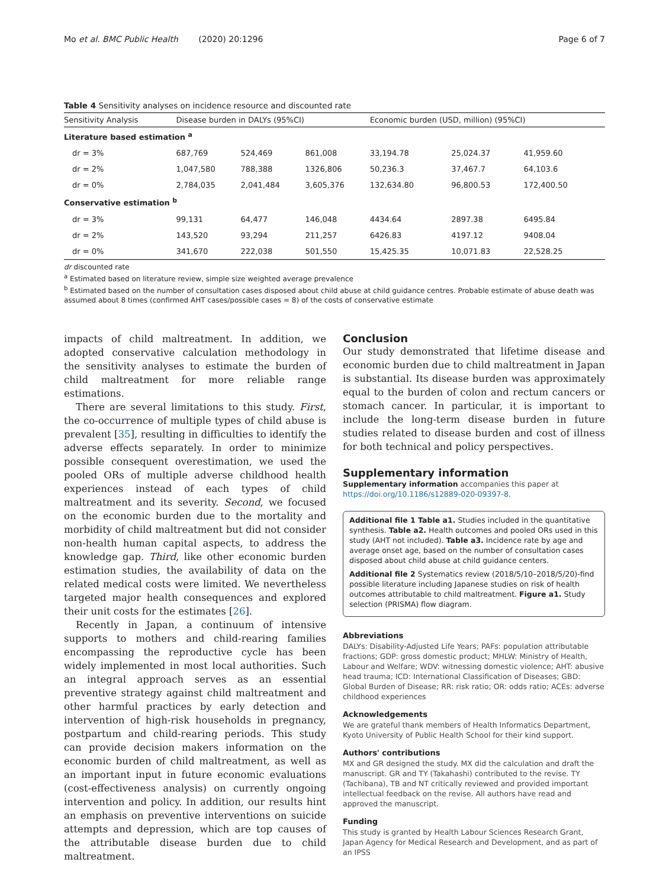Mo et al. BMC Public Health (2020) 20:1296
Page 6 of 7
Table 4 Sensitivity analyses on incidence resource and discounted rate
| Sensitivity Analysis | Disease burden in DALYs (95%CI) | | | Economic burden (USD, million) (95%CI) | | |
| --- | --- | --- | --- | --- | --- | --- |
| Literature based estimation <sup>a</sup> | | | | | | |
| dr = 3% | 687,769 | 524,469 | 861,008 | 33,194.78 | 25,024.37 | 41,959.60 |
| dr = 2% | 1,047,580 | 788,388 | 1326,806 | 50,236.3 | 37,467.7 | 64,103.6 |
| dr = 0% | 2,784,035 | 2,041,484 | 3,605,376 | 132,634.80 | 96,800.53 | 172,400.50 |
| Conservative estimation <sup>b</sup> | | | | | | |
| dr = 3% | 99,131 | 64,477 | 146,048 | 4434.64 | 2897.38 | 6495.84 |
| dr = 2% | 143,520 | 93,294 | 211,257 | 6426.83 | 4197.12 | 9408.04 |
| dr = 0% | 341,670 | 222,038 | 501,550 | 15,425.35 | 10,071.83 | 22,528.25 |
dr discounted rate
<sup>a</sup> Estimated based on literature review, simple size weighted average prevalence
<sup>b</sup> Estimated based on the number of consultation cases disposed about child abuse at child guidance centres. Probable estimate of abuse death was assumed about 8 times (confirmed AHT cases/possible cases = 8) of the costs of conservative estimate
impacts of child maltreatment. In addition, we adopted conservative calculation methodology in the sensitivity analyses to estimate the burden of child maltreatment for more reliable range estimations.
There are several limitations to this study. First, the co-occurrence of multiple types of child abuse is prevalent [35], resulting in difficulties to identify the adverse effects separately. In order to minimize possible consequent overestimation, we used the pooled ORs of multiple adverse childhood health experiences instead of each types of child maltreatment and its severity. Second, we focused on the economic burden due to the mortality and morbidity of child maltreatment but did not consider non-health human capital aspects, to address the knowledge gap. Third, like other economic burden estimation studies, the availability of data on the related medical costs were limited. We nevertheless targeted major health consequences and explored their unit costs for the estimates [26].
Recently in Japan, a continuum of intensive supports to mothers and child-rearing families encompassing the reproductive cycle has been widely implemented in most local authorities. Such an integral approach serves as an essential preventive strategy against child maltreatment and other harmful practices by early detection and intervention of high-risk households in pregnancy, postpartum and child-rearing periods. This study can provide decision makers information on the economic burden of child maltreatment, as well as an important input in future economic evaluations (cost-effectiveness analysis) on currently ongoing intervention and policy. In addition, our results hint an emphasis on preventive interventions on suicide attempts and depression, which are top causes of the attributable disease burden due to child maltreatment.
Conclusion
Our study demonstrated that lifetime disease and economic burden due to child maltreatment in Japan is substantial. Its disease burden was approximately equal to the burden of colon and rectum cancers or stomach cancer. In particular, it is important to include the long-term disease burden in future studies related to disease burden and cost of illness for both technical and policy perspectives.
Supplementary information
Supplementary information accompanies this paper at https://doi.org/10.1186/s12889-020-09397-8.
Additional file 1 Table a1. Studies included in the quantitative synthesis. Table a2. Health outcomes and pooled ORs used in this study (AHT not included). Table a3. Incidence rate by age and average onset age, based on the number of consultation cases disposed about child abuse at child guidance centers.
Additional file 2 Systematics review (2018/5/10–2018/5/20)-find possible literature including Japanese studies on risk of health outcomes attributable to child maltreatment. Figure a1. Study selection (PRISMA) flow diagram.
Abbreviations
DALYs: Disability-Adjusted Life Years; PAFs: population attributable fractions; GDP: gross domestic product; MHLW: Ministry of Health, Labour and Welfare; WDV: witnessing domestic violence; AHT: abusive head trauma; ICD: International Classification of Diseases; GBD: Global Burden of Disease; RR: risk ratio; OR: odds ratio; ACEs: adverse childhood experiences
Acknowledgements
We are grateful thank members of Health Informatics Department, Kyoto University of Public Health School for their kind support.
Authors' contributions
MX and GR designed the study. MX did the calculation and draft the manuscript. GR and TY (Takahashi) contributed to the revise. TY (Tachibana), TB and NT critically reviewed and provided important intellectual feedback on the revise. All authors have read and approved the manuscript.
Funding
This study is granted by Health Labour Sciences Research Grant, Japan Agency for Medical Research and Development, and as part of an IPSS